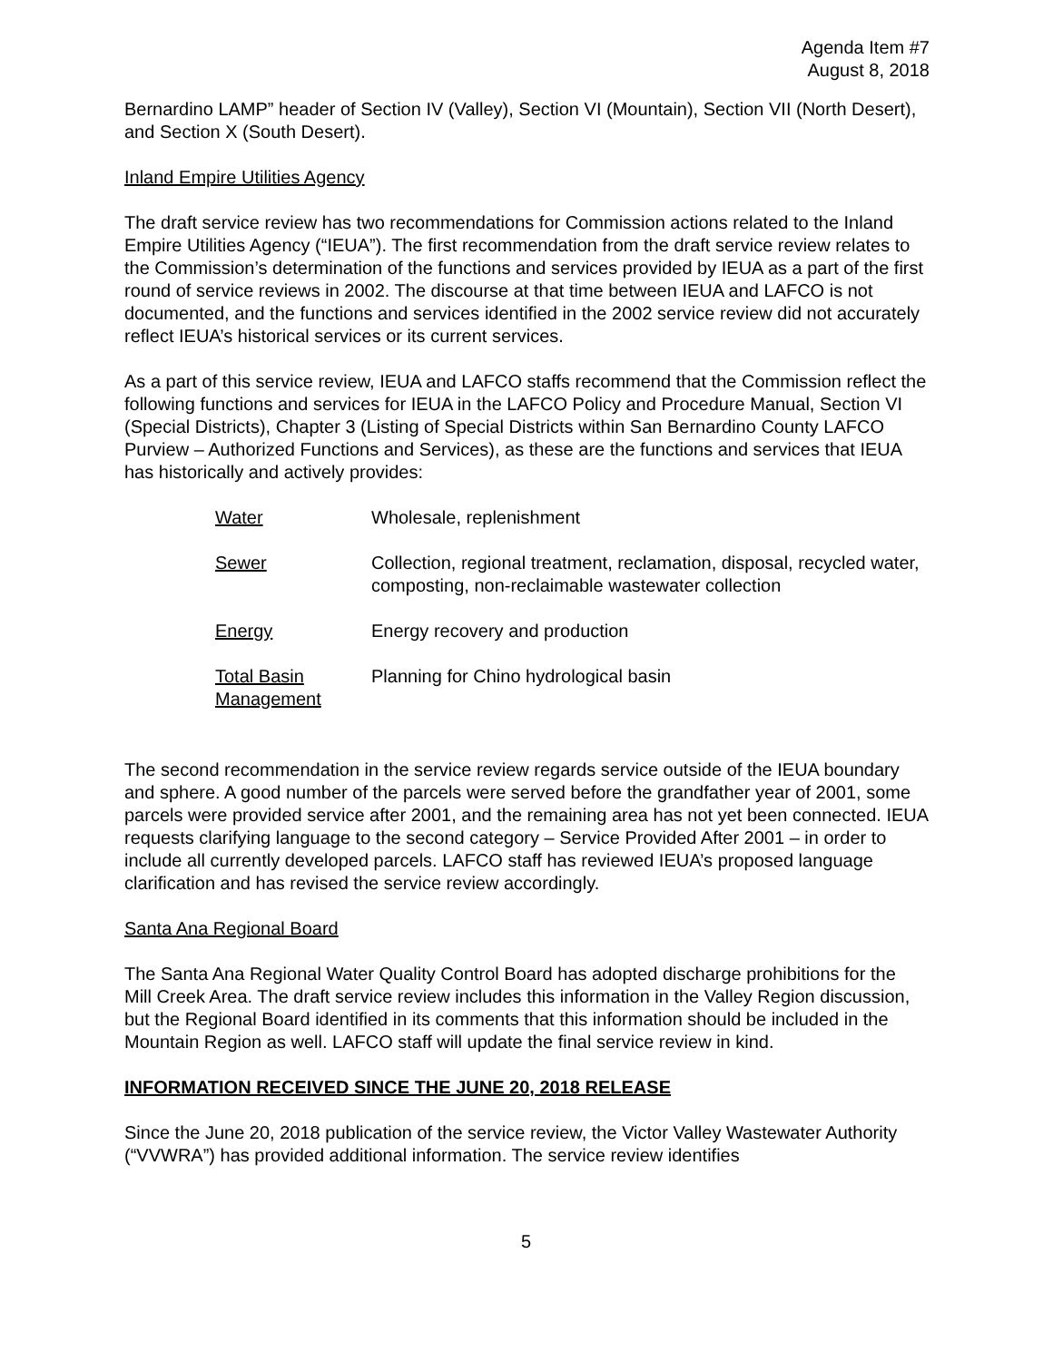Agenda Item #7
August 8, 2018
Bernardino LAMP” header of Section IV (Valley), Section VI (Mountain), Section VII (North Desert), and Section X (South Desert).
Inland Empire Utilities Agency
The draft service review has two recommendations for Commission actions related to the Inland Empire Utilities Agency (“IEUA”). The first recommendation from the draft service review relates to the Commission’s determination of the functions and services provided by IEUA as a part of the first round of service reviews in 2002. The discourse at that time between IEUA and LAFCO is not documented, and the functions and services identified in the 2002 service review did not accurately reflect IEUA’s historical services or its current services.
As a part of this service review, IEUA and LAFCO staffs recommend that the Commission reflect the following functions and services for IEUA in the LAFCO Policy and Procedure Manual, Section VI (Special Districts), Chapter 3 (Listing of Special Districts within San Bernardino County LAFCO Purview – Authorized Functions and Services), as these are the functions and services that IEUA has historically and actively provides:
| Water | Wholesale, replenishment |
| Sewer | Collection, regional treatment, reclamation, disposal, recycled water, composting, non-reclaimable wastewater collection |
| Energy | Energy recovery and production |
| Total Basin Management | Planning for Chino hydrological basin |
The second recommendation in the service review regards service outside of the IEUA boundary and sphere. A good number of the parcels were served before the grandfather year of 2001, some parcels were provided service after 2001, and the remaining area has not yet been connected. IEUA requests clarifying language to the second category – Service Provided After 2001 – in order to include all currently developed parcels. LAFCO staff has reviewed IEUA’s proposed language clarification and has revised the service review accordingly.
Santa Ana Regional Board
The Santa Ana Regional Water Quality Control Board has adopted discharge prohibitions for the Mill Creek Area. The draft service review includes this information in the Valley Region discussion, but the Regional Board identified in its comments that this information should be included in the Mountain Region as well. LAFCO staff will update the final service review in kind.
INFORMATION RECEIVED SINCE THE JUNE 20, 2018 RELEASE
Since the June 20, 2018 publication of the service review, the Victor Valley Wastewater Authority (“VVWRA”) has provided additional information. The service review identifies
5